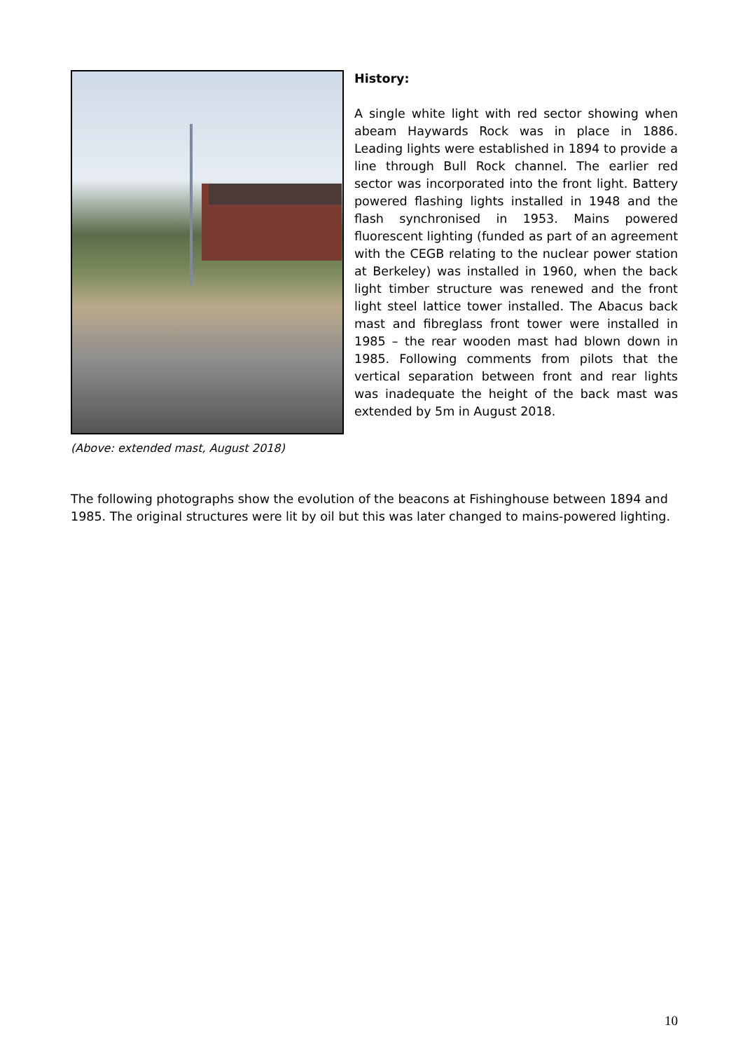(Above: extended mast, August 2018)
History:
A single white light with red sector showing when abeam Haywards Rock was in place in 1886. Leading lights were established in 1894 to provide a line through Bull Rock channel. The earlier red sector was incorporated into the front light. Battery powered flashing lights installed in 1948 and the flash synchronised in 1953. Mains powered fluorescent lighting (funded as part of an agreement with the CEGB relating to the nuclear power station at Berkeley) was installed in 1960, when the back light timber structure was renewed and the front light steel lattice tower installed. The Abacus back mast and fibreglass front tower were installed in 1985 – the rear wooden mast had blown down in 1985. Following comments from pilots that the vertical separation between front and rear lights was inadequate the height of the back mast was extended by 5m in August 2018.
The following photographs show the evolution of the beacons at Fishinghouse between 1894 and 1985. The original structures were lit by oil but this was later changed to mains-powered lighting.
10